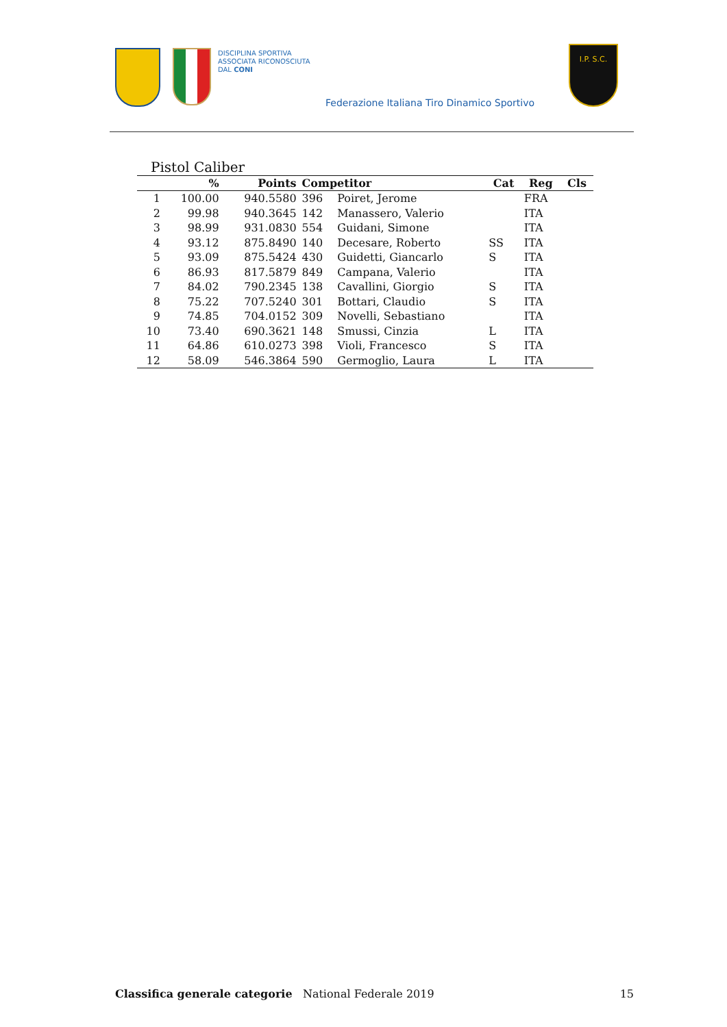DISCIPLINA SPORTIVA
ASSOCIATA RICONOSCIUTA
DAL CONI
Federazione Italiana Tiro Dinamico Sportivo
I.P. S.C.
Pistol Caliber
| | % | Points | Competitor | | Cat | Reg | Cls |
| --- | --- | --- | --- | --- | --- | --- | --- |
| 1 | 100.00 | 940.5580 | 396 | Poiret, Jerome | | FRA | |
| 2 | 99.98 | 940.3645 | 142 | Manassero, Valerio | | ITA | |
| 3 | 98.99 | 931.0830 | 554 | Guidani, Simone | | ITA | |
| 4 | 93.12 | 875.8490 | 140 | Decesare, Roberto | SS | ITA | |
| 5 | 93.09 | 875.5424 | 430 | Guidetti, Giancarlo | S | ITA | |
| 6 | 86.93 | 817.5879 | 849 | Campana, Valerio | | ITA | |
| 7 | 84.02 | 790.2345 | 138 | Cavallini, Giorgio | S | ITA | |
| 8 | 75.22 | 707.5240 | 301 | Bottari, Claudio | S | ITA | |
| 9 | 74.85 | 704.0152 | 309 | Novelli, Sebastiano | | ITA | |
| 10 | 73.40 | 690.3621 | 148 | Smussi, Cinzia | L | ITA | |
| 11 | 64.86 | 610.0273 | 398 | Violi, Francesco | S | ITA | |
| 12 | 58.09 | 546.3864 | 590 | Germoglio, Laura | L | ITA | |
Classifica generale categorie National Federale 2019 15